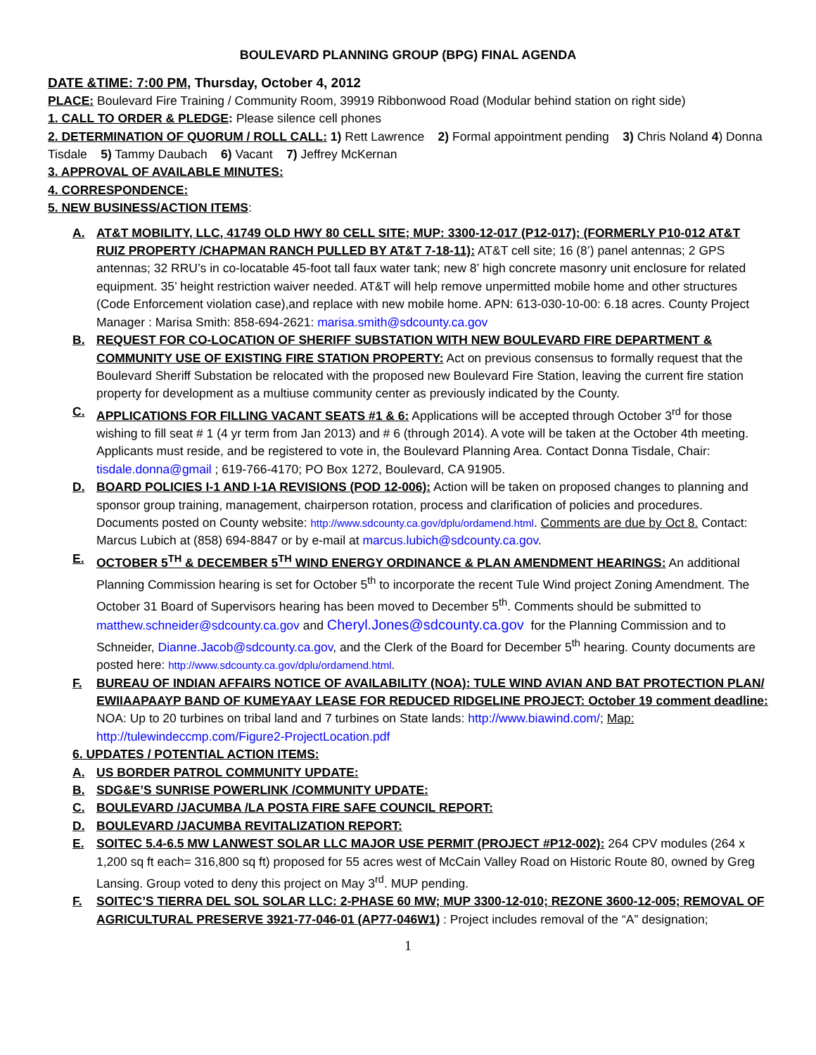BOULEVARD PLANNING GROUP (BPG) FINAL AGENDA
DATE &TIME: 7:00 PM, Thursday, October 4, 2012
PLACE: Boulevard Fire Training / Community Room, 39919 Ribbonwood Road (Modular behind station on right side)
1. CALL TO ORDER & PLEDGE: Please silence cell phones
2. DETERMINATION OF QUORUM / ROLL CALL: 1) Rett Lawrence 2) Formal appointment pending 3) Chris Noland 4) Donna Tisdale 5) Tammy Daubach 6) Vacant 7) Jeffrey McKernan
3. APPROVAL OF AVAILABLE MINUTES:
4. CORRESPONDENCE:
5. NEW BUSINESS/ACTION ITEMS:
A. AT&T MOBILITY, LLC, 41749 OLD HWY 80 CELL SITE; MUP: 3300-12-017 (P12-017); (FORMERLY P10-012 AT&T RUIZ PROPERTY /CHAPMAN RANCH PULLED BY AT&T 7-18-11): AT&T cell site; 16 (8’) panel antennas; 2 GPS antennas; 32 RRU’s in co-locatable 45-foot tall faux water tank; new 8’ high concrete masonry unit enclosure for related equipment. 35’ height restriction waiver needed. AT&T will help remove unpermitted mobile home and other structures (Code Enforcement violation case),and replace with new mobile home. APN: 613-030-10-00: 6.18 acres. County Project Manager : Marisa Smith: 858-694-2621: marisa.smith@sdcounty.ca.gov
B. REQUEST FOR CO-LOCATION OF SHERIFF SUBSTATION WITH NEW BOULEVARD FIRE DEPARTMENT & COMMUNITY USE OF EXISTING FIRE STATION PROPERTY: Act on previous consensus to formally request that the Boulevard Sheriff Substation be relocated with the proposed new Boulevard Fire Station, leaving the current fire station property for development as a multiuse community center as previously indicated by the County.
C. APPLICATIONS FOR FILLING VACANT SEATS #1 & 6: Applications will be accepted through October 3<sup>rd</sup> for those wishing to fill seat # 1 (4 yr term from Jan 2013) and # 6 (through 2014). A vote will be taken at the October 4th meeting. Applicants must reside, and be registered to vote in, the Boulevard Planning Area. Contact Donna Tisdale, Chair: tisdale.donna@gmail ; 619-766-4170; PO Box 1272, Boulevard, CA 91905.
D. BOARD POLICIES I-1 AND I-1A REVISIONS (POD 12-006): Action will be taken on proposed changes to planning and sponsor group training, management, chairperson rotation, process and clarification of policies and procedures. Documents posted on County website: http://www.sdcounty.ca.gov/dplu/ordamend.html. Comments are due by Oct 8. Contact: Marcus Lubich at (858) 694-8847 or by e-mail at marcus.lubich@sdcounty.ca.gov.
E. OCTOBER 5<sup>TH</sup> & DECEMBER 5<sup>TH</sup> WIND ENERGY ORDINANCE & PLAN AMENDMENT HEARINGS: An additional Planning Commission hearing is set for October 5<sup>th</sup> to incorporate the recent Tule Wind project Zoning Amendment. The October 31 Board of Supervisors hearing has been moved to December 5<sup>th</sup>. Comments should be submitted to matthew.schneider@sdcounty.ca.gov and Cheryl.Jones@sdcounty.ca.gov for the Planning Commission and to Schneider, Dianne.Jacob@sdcounty.ca.gov, and the Clerk of the Board for December 5<sup>th</sup> hearing. County documents are posted here: http://www.sdcounty.ca.gov/dplu/ordamend.html.
F. BUREAU OF INDIAN AFFAIRS NOTICE OF AVAILABILITY (NOA): TULE WIND AVIAN AND BAT PROTECTION PLAN/ EWIIAAPAAYP BAND OF KUMEYAAY LEASE FOR REDUCED RIDGELINE PROJECT: October 19 comment deadline: NOA: Up to 20 turbines on tribal land and 7 turbines on State lands: http://www.biawind.com/; Map: http://tulewindeccmp.com/Figure2-ProjectLocation.pdf
6. UPDATES / POTENTIAL ACTION ITEMS:
A. US BORDER PATROL COMMUNITY UPDATE:
B. SDG&E’S SUNRISE POWERLINK /COMMUNITY UPDATE:
C. BOULEVARD /JACUMBA /LA POSTA FIRE SAFE COUNCIL REPORT:
D. BOULEVARD /JACUMBA REVITALIZATION REPORT:
E. SOITEC 5.4-6.5 MW LANWEST SOLAR LLC MAJOR USE PERMIT (PROJECT #P12-002): 264 CPV modules (264 x 1,200 sq ft each= 316,800 sq ft) proposed for 55 acres west of McCain Valley Road on Historic Route 80, owned by Greg Lansing. Group voted to deny this project on May 3<sup>rd</sup>. MUP pending.
F. SOITEC’S TIERRA DEL SOL SOLAR LLC: 2-PHASE 60 MW; MUP 3300-12-010; REZONE 3600-12-005; REMOVAL OF AGRICULTURAL PRESERVE 3921-77-046-01 (AP77-046W1) : Project includes removal of the “A” designation;
1